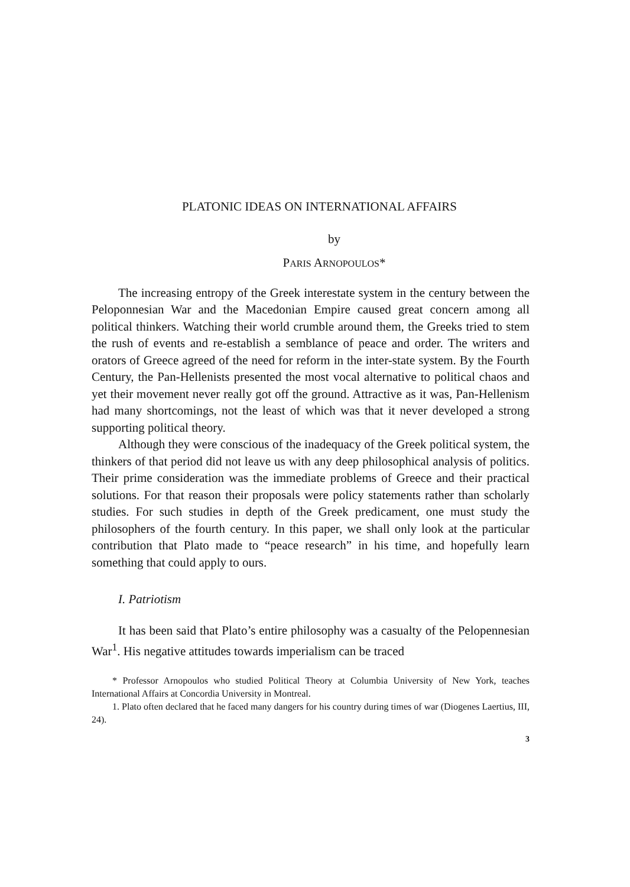PLATONIC IDEAS ON INTERNATIONAL AFFAIRS
by
PARIS ARNOPOULOS*
The increasing entropy of the Greek interestate system in the century between the Peloponnesian War and the Macedonian Empire caused great concern among all political thinkers. Watching their world crumble around them, the Greeks tried to stem the rush of events and re-establish a semblance of peace and order. The writers and orators of Greece agreed of the need for reform in the inter-state system. By the Fourth Century, the Pan-Hellenists presented the most vocal alternative to political chaos and yet their movement never really got off the ground. Attractive as it was, Pan-Hellenism had many shortcomings, not the least of which was that it never developed a strong supporting political theory.
Although they were conscious of the inadequacy of the Greek political system, the thinkers of that period did not leave us with any deep philosophical analysis of politics. Their prime consideration was the immediate problems of Greece and their practical solutions. For that reason their proposals were policy statements rather than scholarly studies. For such studies in depth of the Greek predicament, one must study the philosophers of the fourth century. In this paper, we shall only look at the particular contribution that Plato made to “peace research” in his time, and hopefully learn something that could apply to ours.
I. Patriotism
It has been said that Plato’s entire philosophy was a casualty of the Pelopennesian War<sup>1</sup>. His negative attitudes towards imperialism can be traced
* Professor Arnopoulos who studied Political Theory at Columbia University of New York, teaches International Affairs at Concordia University in Montreal.
1. Plato often declared that he faced many dangers for his country during times of war (Diogenes Laertius, III, 24).
3